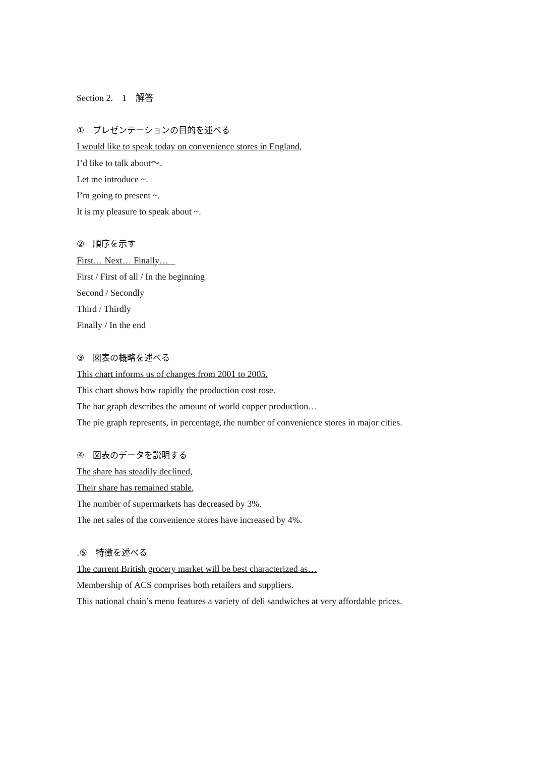Section 2.　1　解答
①　プレゼンテーションの目的を述べる
I would like to speak today on convenience stores in England,
I’d like to talk about～.
Let me introduce ~.
I’m going to present ~.
It is my pleasure to speak about ~.
②　順序を示す
First… Next… Finally…
First / First of all / In the beginning
Second / Secondly
Third / Thirdly
Finally / In the end
③　図表の概略を述べる
This chart informs us of changes from 2001 to 2005.
This chart shows how rapidly the production cost rose.
The bar graph describes the amount of world copper production…
The pie graph represents, in percentage, the number of convenience stores in major cities.
④　図表のデータを説明する
The share has steadily declined,
Their share has remained stable,
The number of supermarkets has decreased by 3%.
The net sales of the convenience stores have increased by 4%.
.⑤　特徴を述べる
The current British grocery market will be best characterized as…
Membership of ACS comprises both retailers and suppliers.
This national chain’s menu features a variety of deli sandwiches at very affordable prices.